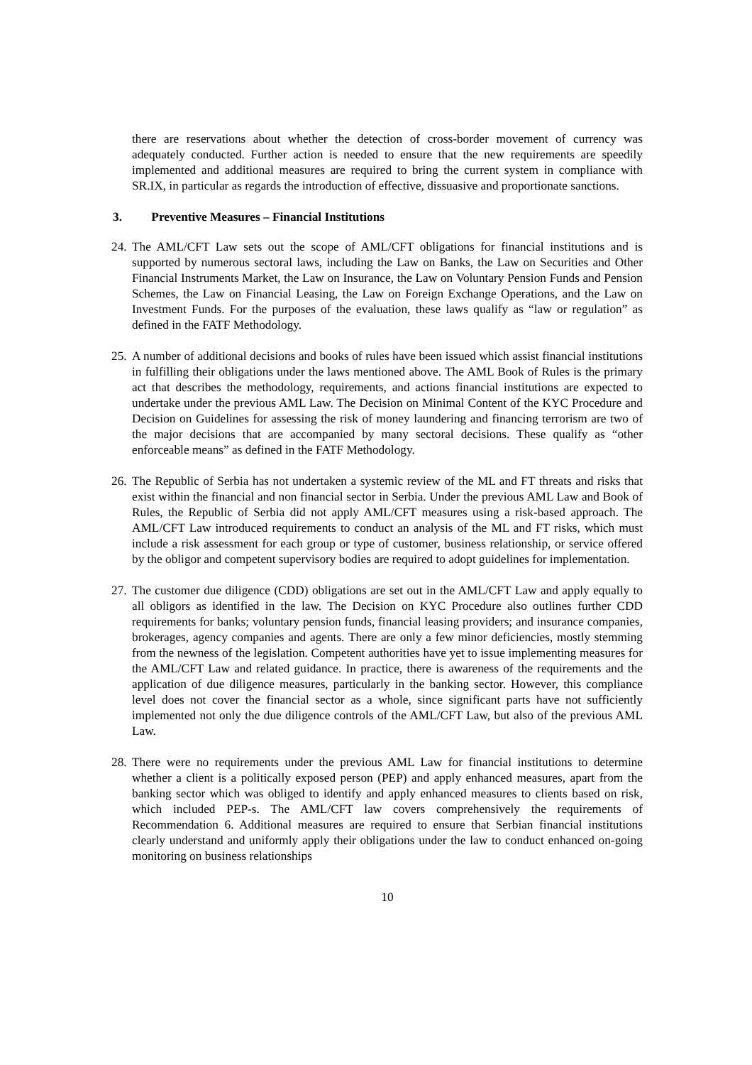there are reservations about whether the detection of cross-border movement of currency was adequately conducted. Further action is needed to ensure that the new requirements are speedily implemented and additional measures are required to bring the current system in compliance with SR.IX, in particular as regards the introduction of effective, dissuasive and proportionate sanctions.
3. Preventive Measures – Financial Institutions
24. The AML/CFT Law sets out the scope of AML/CFT obligations for financial institutions and is supported by numerous sectoral laws, including the Law on Banks, the Law on Securities and Other Financial Instruments Market, the Law on Insurance, the Law on Voluntary Pension Funds and Pension Schemes, the Law on Financial Leasing, the Law on Foreign Exchange Operations, and the Law on Investment Funds. For the purposes of the evaluation, these laws qualify as “law or regulation” as defined in the FATF Methodology.
25. A number of additional decisions and books of rules have been issued which assist financial institutions in fulfilling their obligations under the laws mentioned above. The AML Book of Rules is the primary act that describes the methodology, requirements, and actions financial institutions are expected to undertake under the previous AML Law. The Decision on Minimal Content of the KYC Procedure and Decision on Guidelines for assessing the risk of money laundering and financing terrorism are two of the major decisions that are accompanied by many sectoral decisions. These qualify as “other enforceable means” as defined in the FATF Methodology.
26. The Republic of Serbia has not undertaken a systemic review of the ML and FT threats and risks that exist within the financial and non financial sector in Serbia. Under the previous AML Law and Book of Rules, the Republic of Serbia did not apply AML/CFT measures using a risk-based approach. The AML/CFT Law introduced requirements to conduct an analysis of the ML and FT risks, which must include a risk assessment for each group or type of customer, business relationship, or service offered by the obligor and competent supervisory bodies are required to adopt guidelines for implementation.
27. The customer due diligence (CDD) obligations are set out in the AML/CFT Law and apply equally to all obligors as identified in the law. The Decision on KYC Procedure also outlines further CDD requirements for banks; voluntary pension funds, financial leasing providers; and insurance companies, brokerages, agency companies and agents. There are only a few minor deficiencies, mostly stemming from the newness of the legislation. Competent authorities have yet to issue implementing measures for the AML/CFT Law and related guidance. In practice, there is awareness of the requirements and the application of due diligence measures, particularly in the banking sector. However, this compliance level does not cover the financial sector as a whole, since significant parts have not sufficiently implemented not only the due diligence controls of the AML/CFT Law, but also of the previous AML Law.
28. There were no requirements under the previous AML Law for financial institutions to determine whether a client is a politically exposed person (PEP) and apply enhanced measures, apart from the banking sector which was obliged to identify and apply enhanced measures to clients based on risk, which included PEP-s. The AML/CFT law covers comprehensively the requirements of Recommendation 6. Additional measures are required to ensure that Serbian financial institutions clearly understand and uniformly apply their obligations under the law to conduct enhanced on-going monitoring on business relationships
10